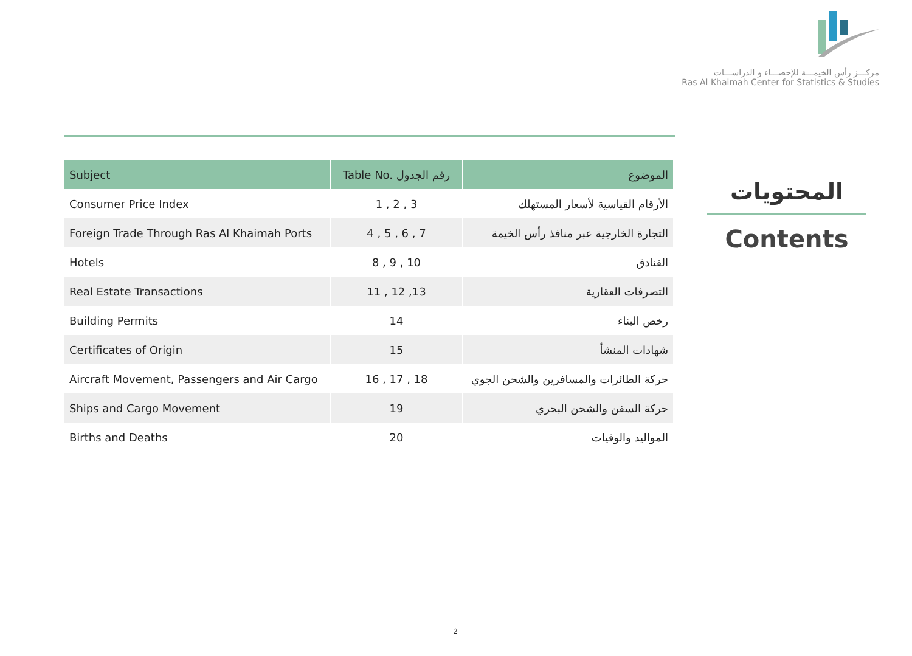مركـــز رأس الخيمـــة للإحصـــاء و الدراســـات
Ras Al Khaimah Center for Statistics & Studies
| Subject | Table No. رقم الجدول | الموضوع |
| --- | --- | --- |
| Consumer Price Index | 1 , 2 , 3 | الأرقام القياسية لأسعار المستهلك |
| Foreign Trade Through Ras Al Khaimah Ports | 4 , 5 , 6 , 7 | التجارة الخارجية عبر منافذ رأس الخيمة |
| Hotels | 8 , 9 , 10 | الفنادق |
| Real Estate Transactions | 11 , 12 ,13 | التصرفات العقارية |
| Building Permits | 14 | رخص البناء |
| Certificates of Origin | 15 | شهادات المنشأ |
| Aircraft Movement, Passengers and Air Cargo | 16 , 17 , 18 | حركة الطائرات والمسافرين والشحن الجوي |
| Ships and Cargo Movement | 19 | حركة السفن والشحن البحري |
| Births and Deaths | 20 | المواليد والوفيات |
المحتويات
Contents
2